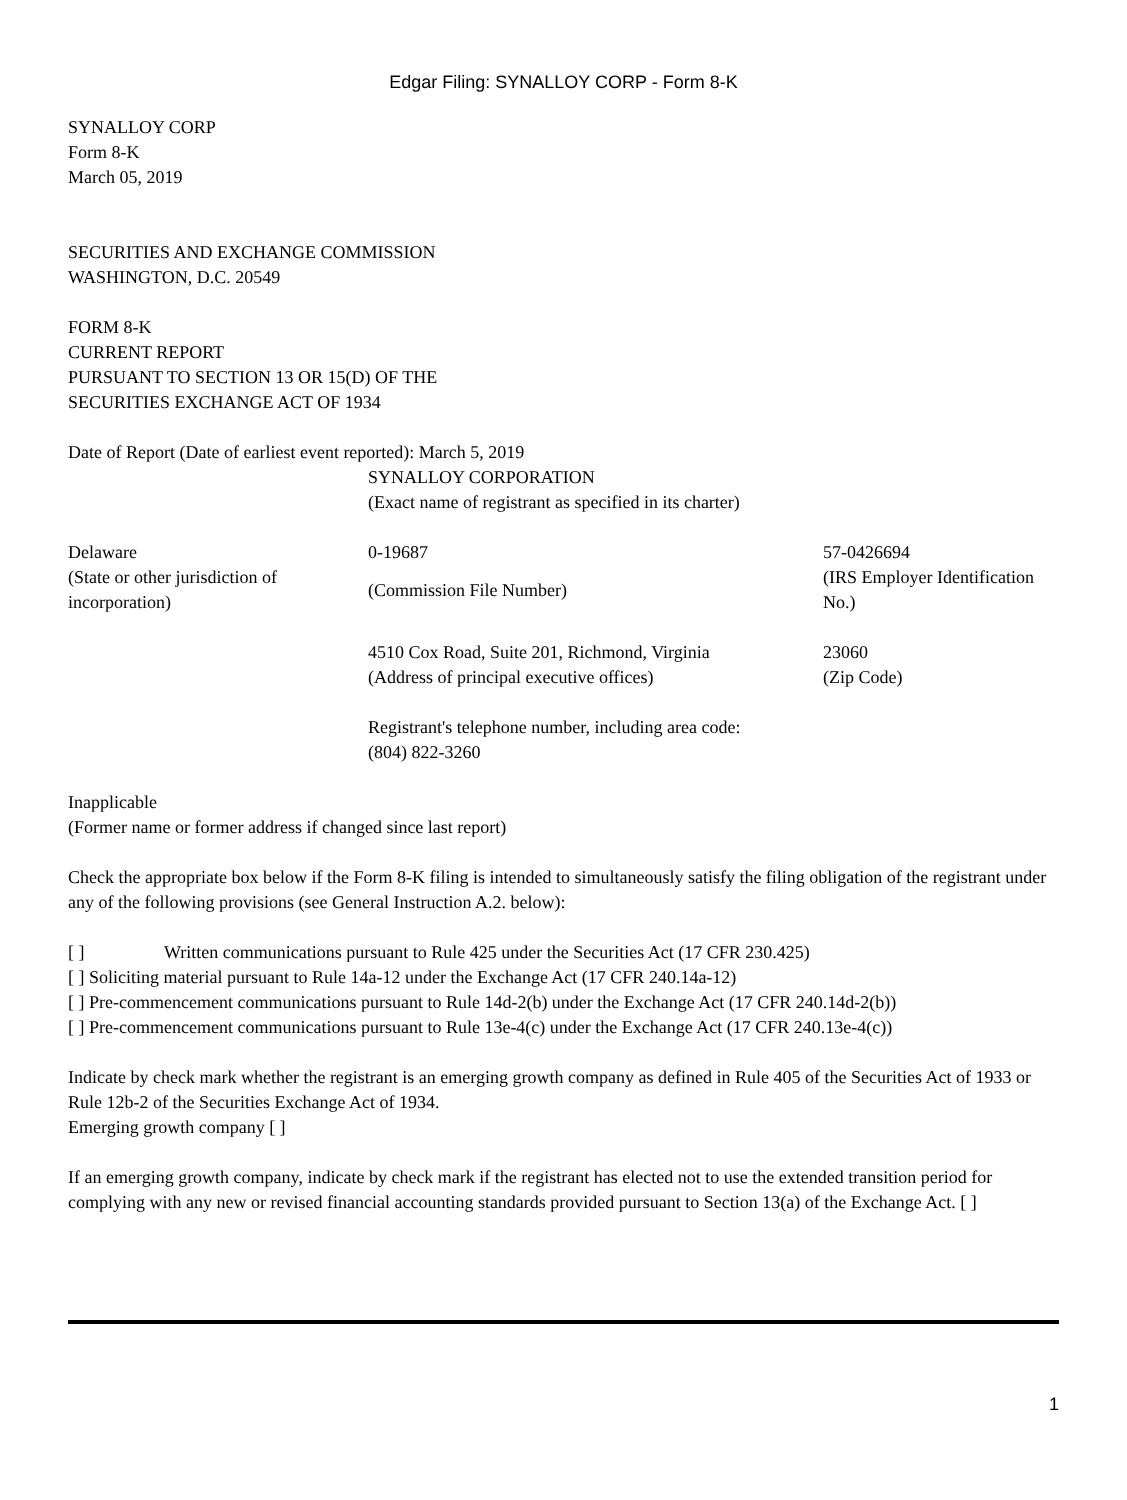Edgar Filing: SYNALLOY CORP - Form 8-K
SYNALLOY CORP
Form 8-K
March 05, 2019
SECURITIES AND EXCHANGE COMMISSION
WASHINGTON, D.C. 20549
FORM 8-K
CURRENT REPORT
PURSUANT TO SECTION 13 OR 15(D) OF THE
SECURITIES EXCHANGE ACT OF 1934
Date of Report (Date of earliest event reported): March 5, 2019
| | SYNALLOY CORPORATION (Exact name of registrant as specified in its charter) | |
| Delaware | 0-19687 | 57-0426694 |
| (State or other jurisdiction of incorporation) | (Commission File Number) | (IRS Employer Identification No.) |
| | 4510 Cox Road, Suite 201, Richmond, Virginia (Address of principal executive offices) | 23060 (Zip Code) |
| | Registrant's telephone number, including area code: (804) 822-3260 | |
Inapplicable
(Former name or former address if changed since last report)
Check the appropriate box below if the Form 8-K filing is intended to simultaneously satisfy the filing obligation of the registrant under any of the following provisions (see General Instruction A.2. below):
| [ ] | Written communications pursuant to Rule 425 under the Securities Act (17 CFR 230.425) |
[ ] Soliciting material pursuant to Rule 14a-12 under the Exchange Act (17 CFR 240.14a-12)
[ ] Pre-commencement communications pursuant to Rule 14d-2(b) under the Exchange Act (17 CFR 240.14d-2(b))
[ ] Pre-commencement communications pursuant to Rule 13e-4(c) under the Exchange Act (17 CFR 240.13e-4(c))
Indicate by check mark whether the registrant is an emerging growth company as defined in Rule 405 of the Securities Act of 1933 or Rule 12b-2 of the Securities Exchange Act of 1934.
Emerging growth company [ ]
If an emerging growth company, indicate by check mark if the registrant has elected not to use the extended transition period for complying with any new or revised financial accounting standards provided pursuant to Section 13(a) of the Exchange Act. [ ]
1